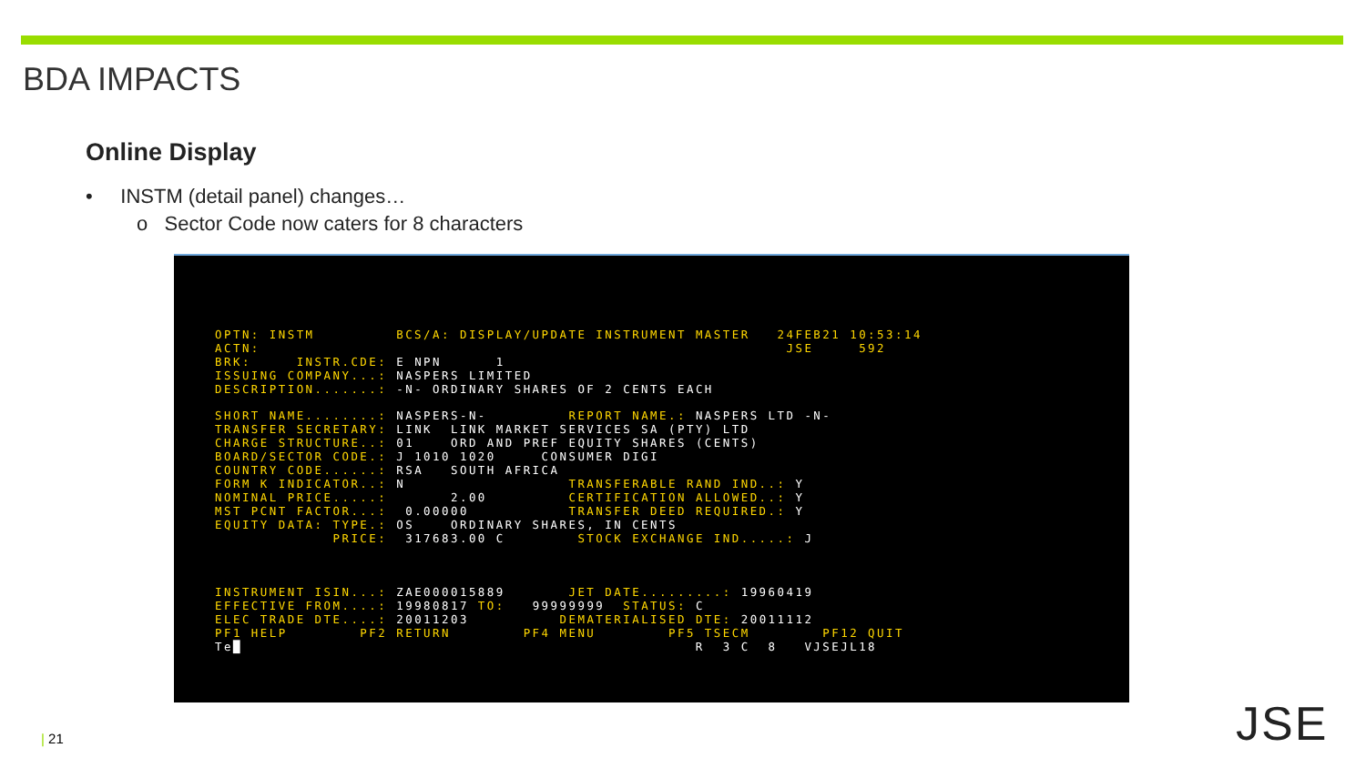BDA IMPACTS
Online Display
• INSTM (detail panel) changes…
o Sector Code now caters for 8 characters
OPTN: INSTM         BCS/A: DISPLAY/UPDATE INSTRUMENT MASTER   24FEB21 10:53:14
ACTN:                                                          JSE     592
BRK:     INSTR.CDE: E NPN      1
ISSUING COMPANY...: NASPERS LIMITED
DESCRIPTION.......: -N- ORDINARY SHARES OF 2 CENTS EACH

SHORT NAME........: NASPERS-N-         REPORT NAME.: NASPERS LTD -N-
TRANSFER SECRETARY: LINK  LINK MARKET SERVICES SA (PTY) LTD
CHARGE STRUCTURE..: 01    ORD AND PREF EQUITY SHARES (CENTS)
BOARD/SECTOR CODE.: J 1010 1020     CONSUMER DIGI
COUNTRY CODE......: RSA   SOUTH AFRICA
FORM K INDICATOR..: N                  TRANSFERABLE RAND IND..: Y
NOMINAL PRICE.....:       2.00         CERTIFICATION ALLOWED..: Y
MST PCNT FACTOR...:  0.00000           TRANSFER DEED REQUIRED.: Y
EQUITY DATA: TYPE.: OS    ORDINARY SHARES, IN CENTS
             PRICE:  317683.00 C        STOCK EXCHANGE IND.....: J



INSTRUMENT ISIN...: ZAE000015889       JET DATE.........: 19960419
EFFECTIVE FROM....: 19980817 TO:   99999999  STATUS: C
ELEC TRADE DTE....: 20011203          DEMATERIALISED DTE: 20011112
PF1 HELP        PF2 RETURN        PF4 MENU        PF5 TSECM        PF12 QUIT
Te█                                                  R  3 C  8   VJSEJL18
| 21 JSE